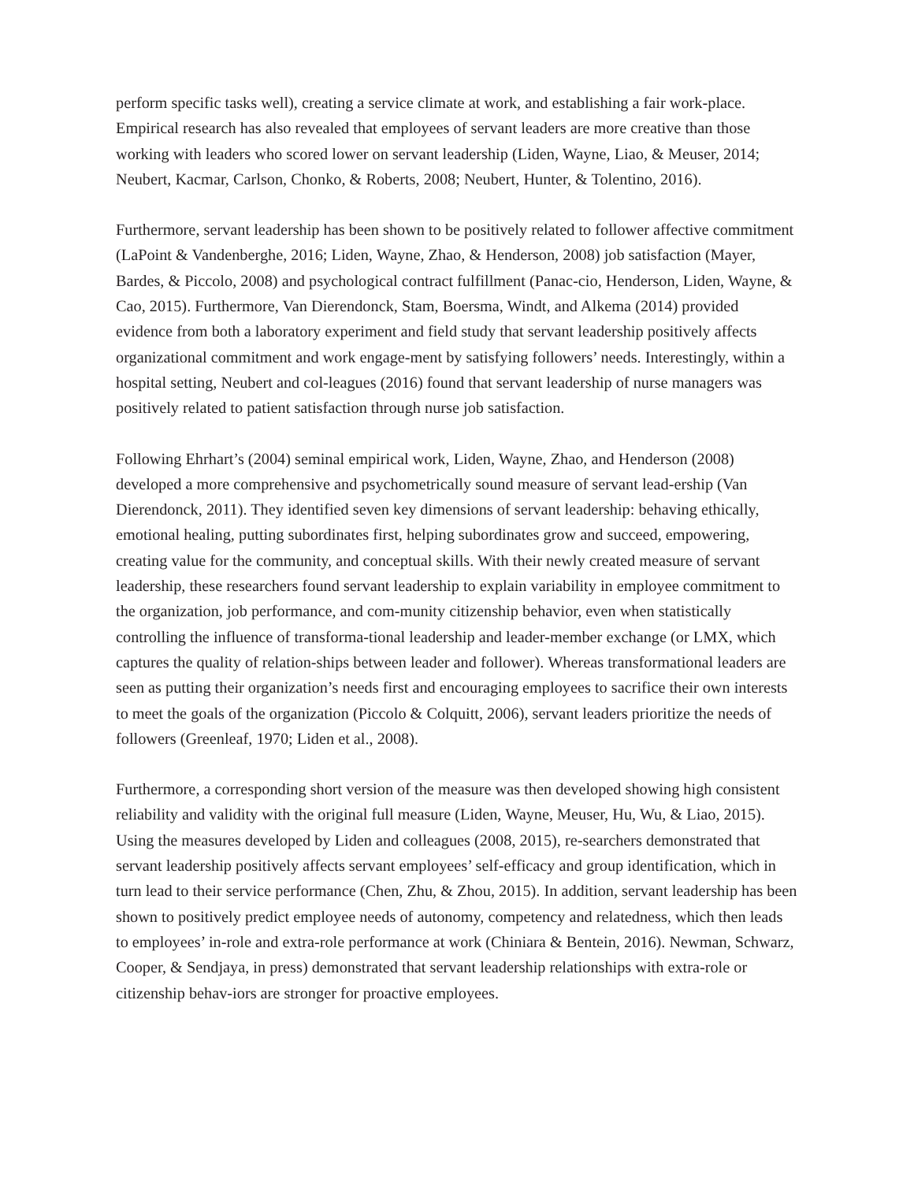perform specific tasks well), creating a service climate at work, and establishing a fair work-place. Empirical research has also revealed that employees of servant leaders are more creative than those working with leaders who scored lower on servant leadership (Liden, Wayne, Liao, & Meuser, 2014; Neubert, Kacmar, Carlson, Chonko, & Roberts, 2008; Neubert, Hunter, & Tolentino, 2016).
Furthermore, servant leadership has been shown to be positively related to follower affective commitment (LaPoint & Vandenberghe, 2016; Liden, Wayne, Zhao, & Henderson, 2008) job satisfaction (Mayer, Bardes, & Piccolo, 2008) and psychological contract fulfillment (Panac-cio, Henderson, Liden, Wayne, & Cao, 2015). Furthermore, Van Dierendonck, Stam, Boersma, Windt, and Alkema (2014) provided evidence from both a laboratory experiment and field study that servant leadership positively affects organizational commitment and work engage-ment by satisfying followers’ needs. Interestingly, within a hospital setting, Neubert and col-leagues (2016) found that servant leadership of nurse managers was positively related to patient satisfaction through nurse job satisfaction.
Following Ehrhart’s (2004) seminal empirical work, Liden, Wayne, Zhao, and Henderson (2008) developed a more comprehensive and psychometrically sound measure of servant lead-ership (Van Dierendonck, 2011). They identified seven key dimensions of servant leadership: behaving ethically, emotional healing, putting subordinates first, helping subordinates grow and succeed, empowering, creating value for the community, and conceptual skills. With their newly created measure of servant leadership, these researchers found servant leadership to explain variability in employee commitment to the organization, job performance, and com-munity citizenship behavior, even when statistically controlling the influence of transforma-tional leadership and leader-member exchange (or LMX, which captures the quality of relation-ships between leader and follower). Whereas transformational leaders are seen as putting their organization’s needs first and encouraging employees to sacrifice their own interests to meet the goals of the organization (Piccolo & Colquitt, 2006), servant leaders prioritize the needs of followers (Greenleaf, 1970; Liden et al., 2008).
Furthermore, a corresponding short version of the measure was then developed showing high consistent reliability and validity with the original full measure (Liden, Wayne, Meuser, Hu, Wu, & Liao, 2015). Using the measures developed by Liden and colleagues (2008, 2015), re-searchers demonstrated that servant leadership positively affects servant employees’ self-efficacy and group identification, which in turn lead to their service performance (Chen, Zhu, & Zhou, 2015). In addition, servant leadership has been shown to positively predict employee needs of autonomy, competency and relatedness, which then leads to employees’ in-role and extra-role performance at work (Chiniara & Bentein, 2016). Newman, Schwarz, Cooper, & Sendjaya, in press) demonstrated that servant leadership relationships with extra-role or citizenship behav-iors are stronger for proactive employees.